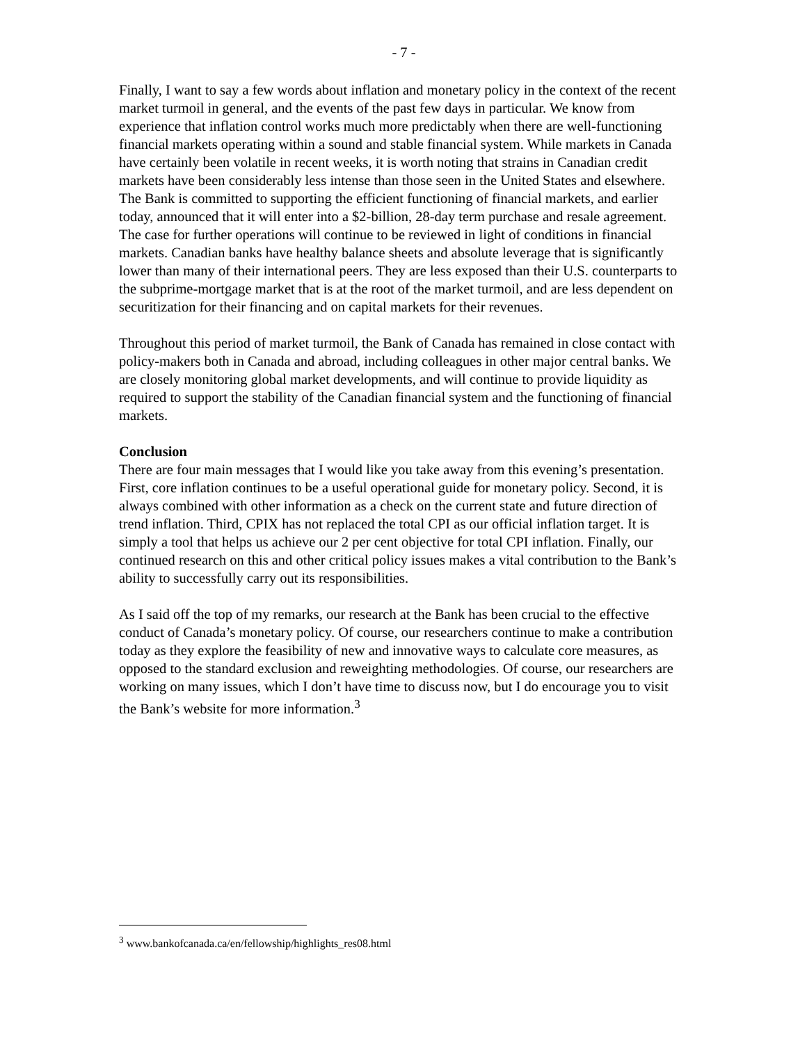- 7 -
Finally, I want to say a few words about inflation and monetary policy in the context of the recent market turmoil in general, and the events of the past few days in particular. We know from experience that inflation control works much more predictably when there are well-functioning financial markets operating within a sound and stable financial system. While markets in Canada have certainly been volatile in recent weeks, it is worth noting that strains in Canadian credit markets have been considerably less intense than those seen in the United States and elsewhere. The Bank is committed to supporting the efficient functioning of financial markets, and earlier today, announced that it will enter into a $2-billion, 28-day term purchase and resale agreement. The case for further operations will continue to be reviewed in light of conditions in financial markets. Canadian banks have healthy balance sheets and absolute leverage that is significantly lower than many of their international peers. They are less exposed than their U.S. counterparts to the subprime-mortgage market that is at the root of the market turmoil, and are less dependent on securitization for their financing and on capital markets for their revenues.
Throughout this period of market turmoil, the Bank of Canada has remained in close contact with policy-makers both in Canada and abroad, including colleagues in other major central banks. We are closely monitoring global market developments, and will continue to provide liquidity as required to support the stability of the Canadian financial system and the functioning of financial markets.
Conclusion
There are four main messages that I would like you take away from this evening’s presentation. First, core inflation continues to be a useful operational guide for monetary policy. Second, it is always combined with other information as a check on the current state and future direction of trend inflation. Third, CPIX has not replaced the total CPI as our official inflation target. It is simply a tool that helps us achieve our 2 per cent objective for total CPI inflation. Finally, our continued research on this and other critical policy issues makes a vital contribution to the Bank’s ability to successfully carry out its responsibilities.
As I said off the top of my remarks, our research at the Bank has been crucial to the effective conduct of Canada’s monetary policy. Of course, our researchers continue to make a contribution today as they explore the feasibility of new and innovative ways to calculate core measures, as opposed to the standard exclusion and reweighting methodologies. Of course, our researchers are working on many issues, which I don’t have time to discuss now, but I do encourage you to visit the Bank’s website for more information.<sup>3</sup>
<sup>3</sup> www.bankofcanada.ca/en/fellowship/highlights_res08.html